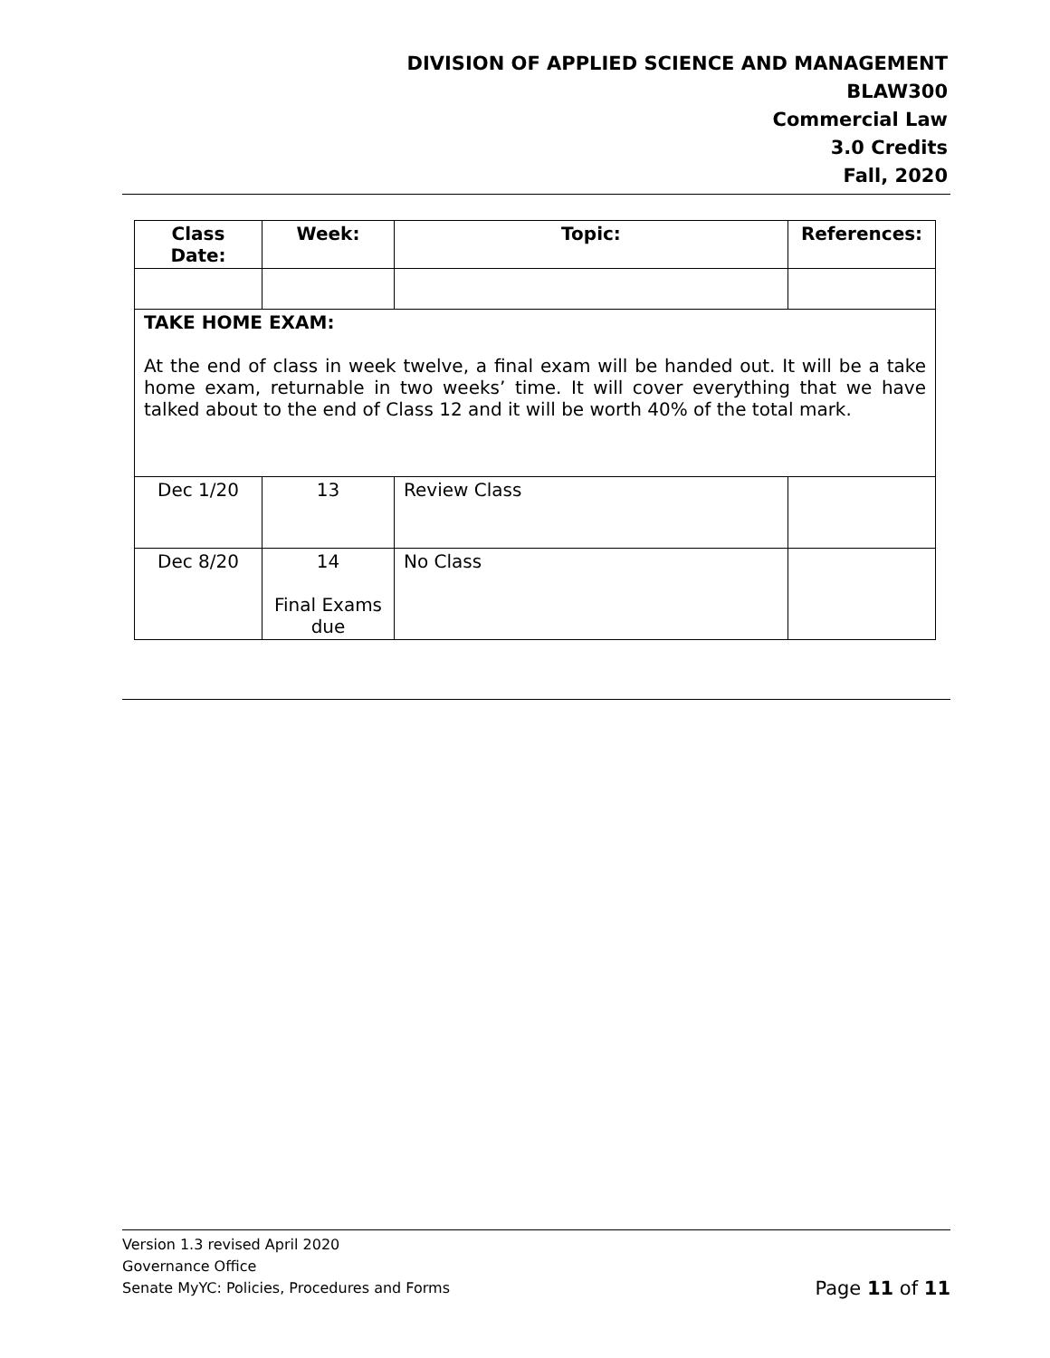DIVISION OF APPLIED SCIENCE AND MANAGEMENT
BLAW300
Commercial Law
3.0 Credits
Fall, 2020
| Class Date: | Week: | Topic: | References: |
| --- | --- | --- | --- |
| TAKE HOME EXAM: At the end of class in week twelve, a final exam will be handed out. It will be a take home exam, returnable in two weeks’ time. It will cover everything that we have talked about to the end of Class 12 and it will be worth 40% of the total mark. | | | |
| Dec 1/20 | 13 | Review Class | |
| Dec 8/20 | 14 Final Exams due | No Class | |
Version 1.3 revised April 2020
Governance Office
Page 11 of 11 Senate MyYC: Policies, Procedures and Forms